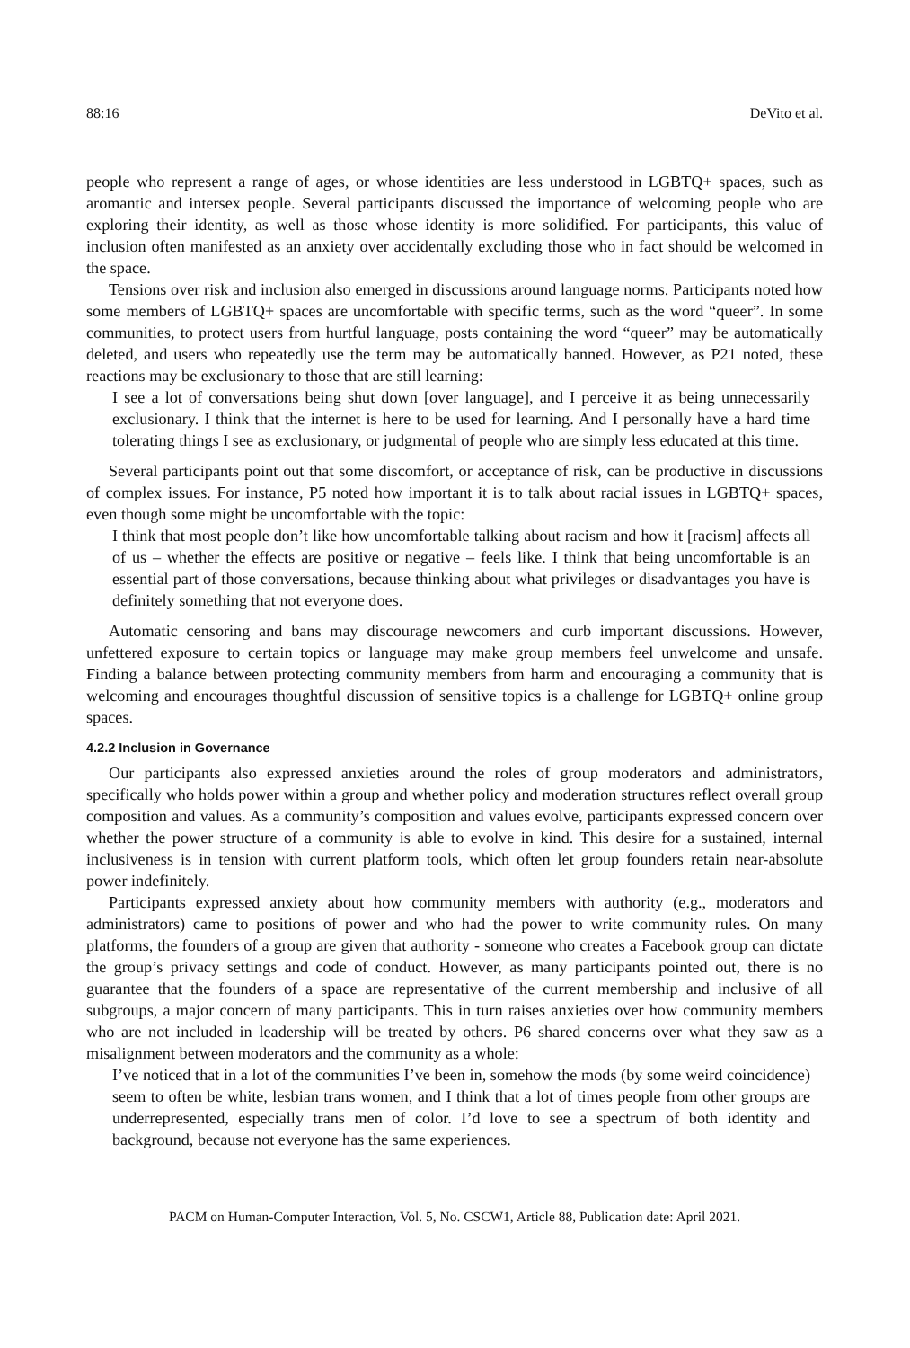88:16 DeVito et al.
people who represent a range of ages, or whose identities are less understood in LGBTQ+ spaces, such as aromantic and intersex people. Several participants discussed the importance of welcoming people who are exploring their identity, as well as those whose identity is more solidified. For participants, this value of inclusion often manifested as an anxiety over accidentally excluding those who in fact should be welcomed in the space.
Tensions over risk and inclusion also emerged in discussions around language norms. Participants noted how some members of LGBTQ+ spaces are uncomfortable with specific terms, such as the word “queer”. In some communities, to protect users from hurtful language, posts containing the word “queer” may be automatically deleted, and users who repeatedly use the term may be automatically banned. However, as P21 noted, these reactions may be exclusionary to those that are still learning:
I see a lot of conversations being shut down [over language], and I perceive it as being unnecessarily exclusionary. I think that the internet is here to be used for learning. And I personally have a hard time tolerating things I see as exclusionary, or judgmental of people who are simply less educated at this time.
Several participants point out that some discomfort, or acceptance of risk, can be productive in discussions of complex issues. For instance, P5 noted how important it is to talk about racial issues in LGBTQ+ spaces, even though some might be uncomfortable with the topic:
I think that most people don’t like how uncomfortable talking about racism and how it [racism] affects all of us – whether the effects are positive or negative – feels like. I think that being uncomfortable is an essential part of those conversations, because thinking about what privileges or disadvantages you have is definitely something that not everyone does.
Automatic censoring and bans may discourage newcomers and curb important discussions. However, unfettered exposure to certain topics or language may make group members feel unwelcome and unsafe. Finding a balance between protecting community members from harm and encouraging a community that is welcoming and encourages thoughtful discussion of sensitive topics is a challenge for LGBTQ+ online group spaces.
4.2.2 Inclusion in Governance
Our participants also expressed anxieties around the roles of group moderators and administrators, specifically who holds power within a group and whether policy and moderation structures reflect overall group composition and values. As a community’s composition and values evolve, participants expressed concern over whether the power structure of a community is able to evolve in kind. This desire for a sustained, internal inclusiveness is in tension with current platform tools, which often let group founders retain near-absolute power indefinitely.
Participants expressed anxiety about how community members with authority (e.g., moderators and administrators) came to positions of power and who had the power to write community rules. On many platforms, the founders of a group are given that authority - someone who creates a Facebook group can dictate the group’s privacy settings and code of conduct. However, as many participants pointed out, there is no guarantee that the founders of a space are representative of the current membership and inclusive of all subgroups, a major concern of many participants. This in turn raises anxieties over how community members who are not included in leadership will be treated by others. P6 shared concerns over what they saw as a misalignment between moderators and the community as a whole:
I’ve noticed that in a lot of the communities I’ve been in, somehow the mods (by some weird coincidence) seem to often be white, lesbian trans women, and I think that a lot of times people from other groups are underrepresented, especially trans men of color. I’d love to see a spectrum of both identity and background, because not everyone has the same experiences.
PACM on Human-Computer Interaction, Vol. 5, No. CSCW1, Article 88, Publication date: April 2021.